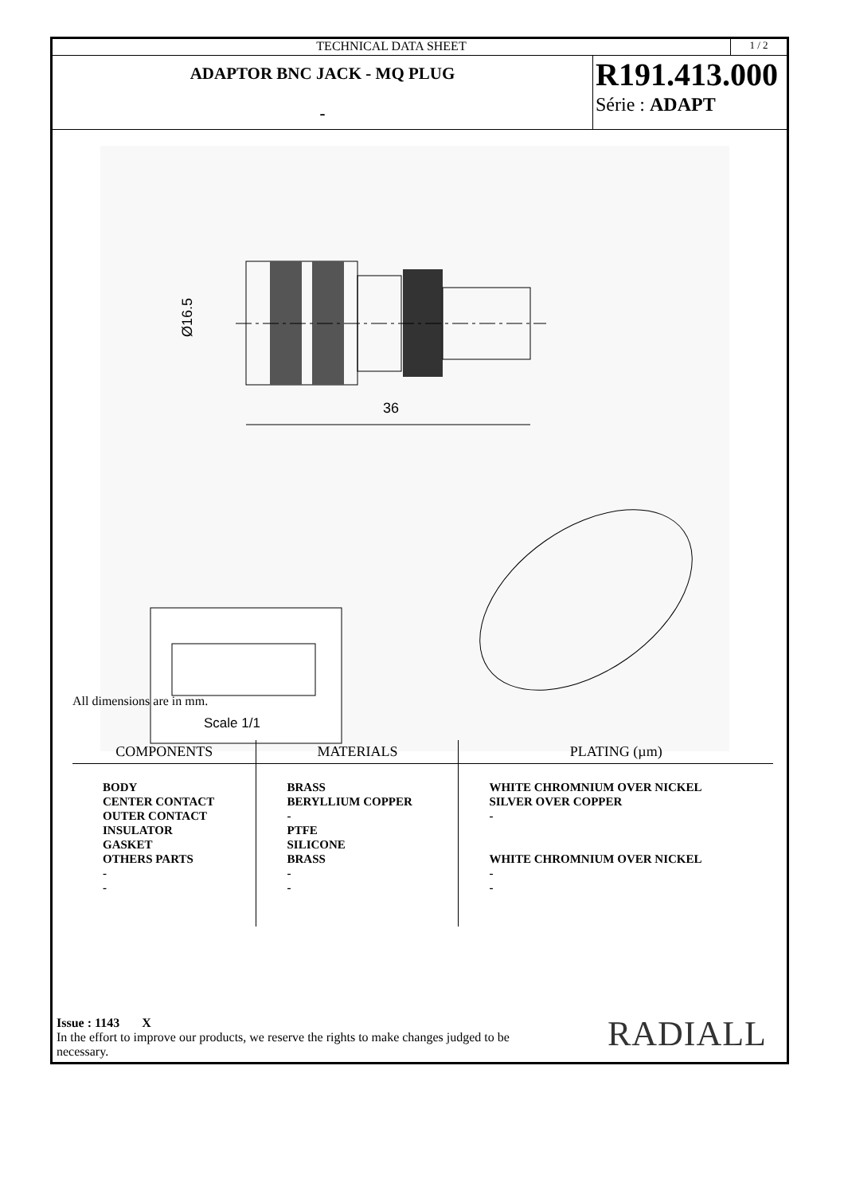TECHNICAL DATA SHEET
1 / 2
ADAPTOR BNC JACK - MQ PLUG
-
R191.413.000
Série : ADAPT
Ø16.5
36
Scale 1/1
All dimensions are in mm.
| COMPONENTS | MATERIALS | PLATING (µm) |
| --- | --- | --- |
| BODY CENTER CONTACT OUTER CONTACT INSULATOR GASKET OTHERS PARTS - - | BRASS BERYLLIUM COPPER - PTFE SILICONE BRASS - - | WHITE CHROMNIUM OVER NICKEL SILVER OVER COPPER - WHITE CHROMNIUM OVER NICKEL - - |
Issue : 1143 X
In the effort to improve our products, we reserve the rights to make changes judged to be necessary.
RADIALL